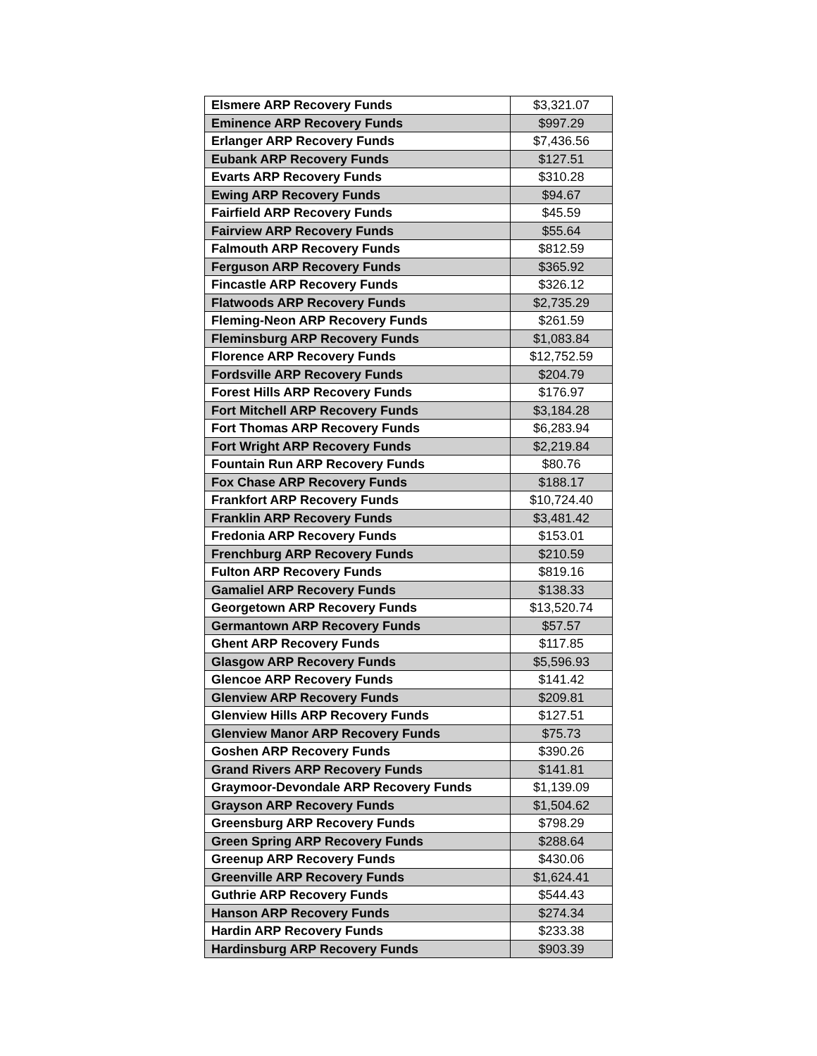| Elsmere ARP Recovery Funds | $3,321.07 |
| Eminence ARP Recovery Funds | $997.29 |
| Erlanger ARP Recovery Funds | $7,436.56 |
| Eubank ARP Recovery Funds | $127.51 |
| Evarts ARP Recovery Funds | $310.28 |
| Ewing ARP Recovery Funds | $94.67 |
| Fairfield ARP Recovery Funds | $45.59 |
| Fairview ARP Recovery Funds | $55.64 |
| Falmouth ARP Recovery Funds | $812.59 |
| Ferguson ARP Recovery Funds | $365.92 |
| Fincastle ARP Recovery Funds | $326.12 |
| Flatwoods ARP Recovery Funds | $2,735.29 |
| Fleming-Neon ARP Recovery Funds | $261.59 |
| Fleminsburg ARP Recovery Funds | $1,083.84 |
| Florence ARP Recovery Funds | $12,752.59 |
| Fordsville ARP Recovery Funds | $204.79 |
| Forest Hills ARP Recovery Funds | $176.97 |
| Fort Mitchell ARP Recovery Funds | $3,184.28 |
| Fort Thomas ARP Recovery Funds | $6,283.94 |
| Fort Wright ARP Recovery Funds | $2,219.84 |
| Fountain Run ARP Recovery Funds | $80.76 |
| Fox Chase ARP Recovery Funds | $188.17 |
| Frankfort ARP Recovery Funds | $10,724.40 |
| Franklin ARP Recovery Funds | $3,481.42 |
| Fredonia ARP Recovery Funds | $153.01 |
| Frenchburg ARP Recovery Funds | $210.59 |
| Fulton ARP Recovery Funds | $819.16 |
| Gamaliel ARP Recovery Funds | $138.33 |
| Georgetown ARP Recovery Funds | $13,520.74 |
| Germantown ARP Recovery Funds | $57.57 |
| Ghent ARP Recovery Funds | $117.85 |
| Glasgow ARP Recovery Funds | $5,596.93 |
| Glencoe ARP Recovery Funds | $141.42 |
| Glenview ARP Recovery Funds | $209.81 |
| Glenview Hills ARP Recovery Funds | $127.51 |
| Glenview Manor ARP Recovery Funds | $75.73 |
| Goshen ARP Recovery Funds | $390.26 |
| Grand Rivers ARP Recovery Funds | $141.81 |
| Graymoor-Devondale ARP Recovery Funds | $1,139.09 |
| Grayson ARP Recovery Funds | $1,504.62 |
| Greensburg ARP Recovery Funds | $798.29 |
| Green Spring ARP Recovery Funds | $288.64 |
| Greenup ARP Recovery Funds | $430.06 |
| Greenville ARP Recovery Funds | $1,624.41 |
| Guthrie ARP Recovery Funds | $544.43 |
| Hanson ARP Recovery Funds | $274.34 |
| Hardin ARP Recovery Funds | $233.38 |
| Hardinsburg ARP Recovery Funds | $903.39 |